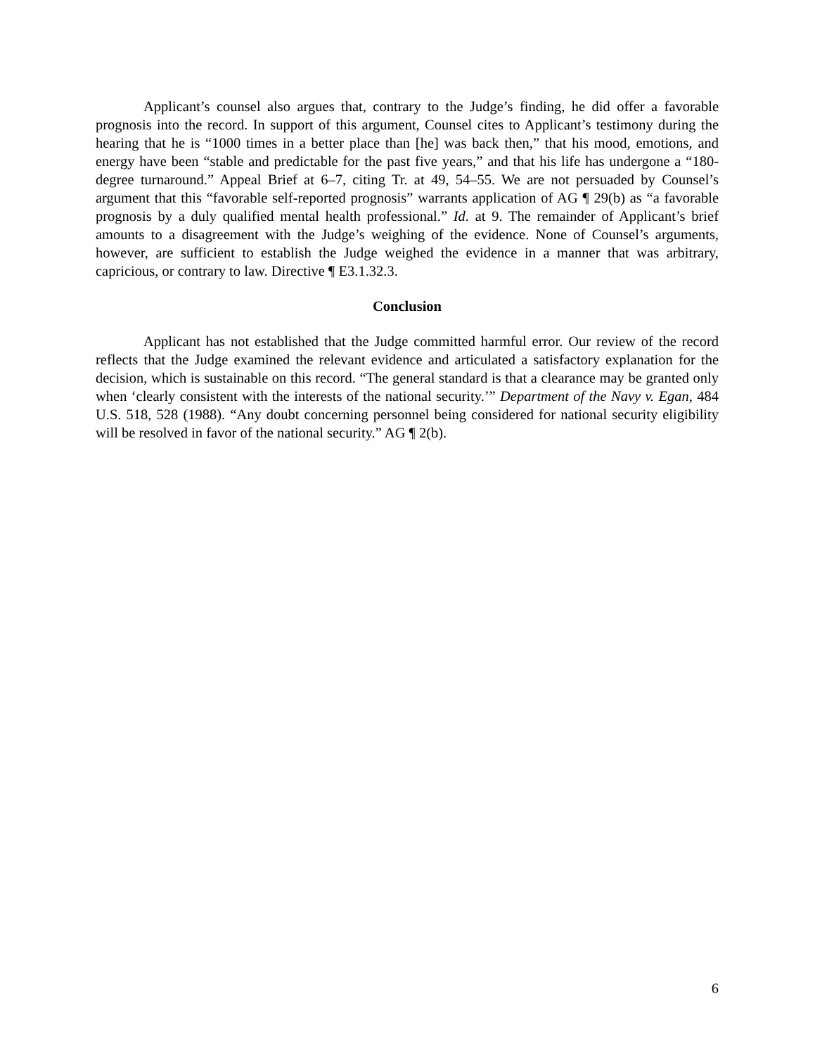Applicant’s counsel also argues that, contrary to the Judge’s finding, he did offer a favorable prognosis into the record. In support of this argument, Counsel cites to Applicant’s testimony during the hearing that he is “1000 times in a better place than [he] was back then,” that his mood, emotions, and energy have been “stable and predictable for the past five years,” and that his life has undergone a “180-degree turnaround.” Appeal Brief at 6–7, citing Tr. at 49, 54–55. We are not persuaded by Counsel’s argument that this “favorable self-reported prognosis” warrants application of AG ¶ 29(b) as “a favorable prognosis by a duly qualified mental health professional.” Id. at 9. The remainder of Applicant’s brief amounts to a disagreement with the Judge’s weighing of the evidence. None of Counsel’s arguments, however, are sufficient to establish the Judge weighed the evidence in a manner that was arbitrary, capricious, or contrary to law. Directive ¶ E3.1.32.3.
Conclusion
Applicant has not established that the Judge committed harmful error. Our review of the record reflects that the Judge examined the relevant evidence and articulated a satisfactory explanation for the decision, which is sustainable on this record. “The general standard is that a clearance may be granted only when ‘clearly consistent with the interests of the national security.’” Department of the Navy v. Egan, 484 U.S. 518, 528 (1988). “Any doubt concerning personnel being considered for national security eligibility will be resolved in favor of the national security.” AG ¶ 2(b).
6